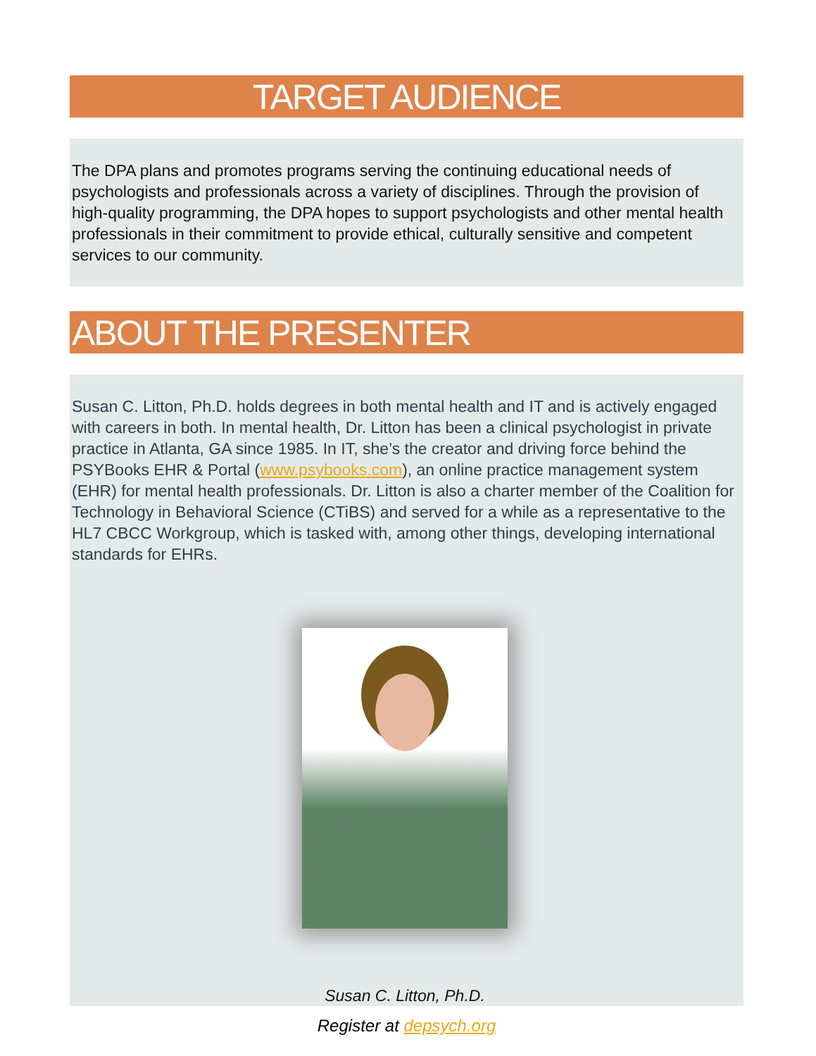TARGET AUDIENCE
The DPA plans and promotes programs serving the continuing educational needs of psychologists and professionals across a variety of disciplines. Through the provision of high-quality programming, the DPA hopes to support psychologists and other mental health professionals in their commitment to provide ethical, culturally sensitive and competent services to our community.
ABOUT THE PRESENTER
Susan C. Litton, Ph.D. holds degrees in both mental health and IT and is actively engaged with careers in both. In mental health, Dr. Litton has been a clinical psychologist in private practice in Atlanta, GA since 1985. In IT, she’s the creator and driving force behind the PSYBooks EHR & Portal (www.psybooks.com), an online practice management system (EHR) for mental health professionals. Dr. Litton is also a charter member of the Coalition for Technology in Behavioral Science (CTiBS) and served for a while as a representative to the HL7 CBCC Workgroup, which is tasked with, among other things, developing international standards for EHRs.
Susan C. Litton, Ph.D.
Register at depsych.org